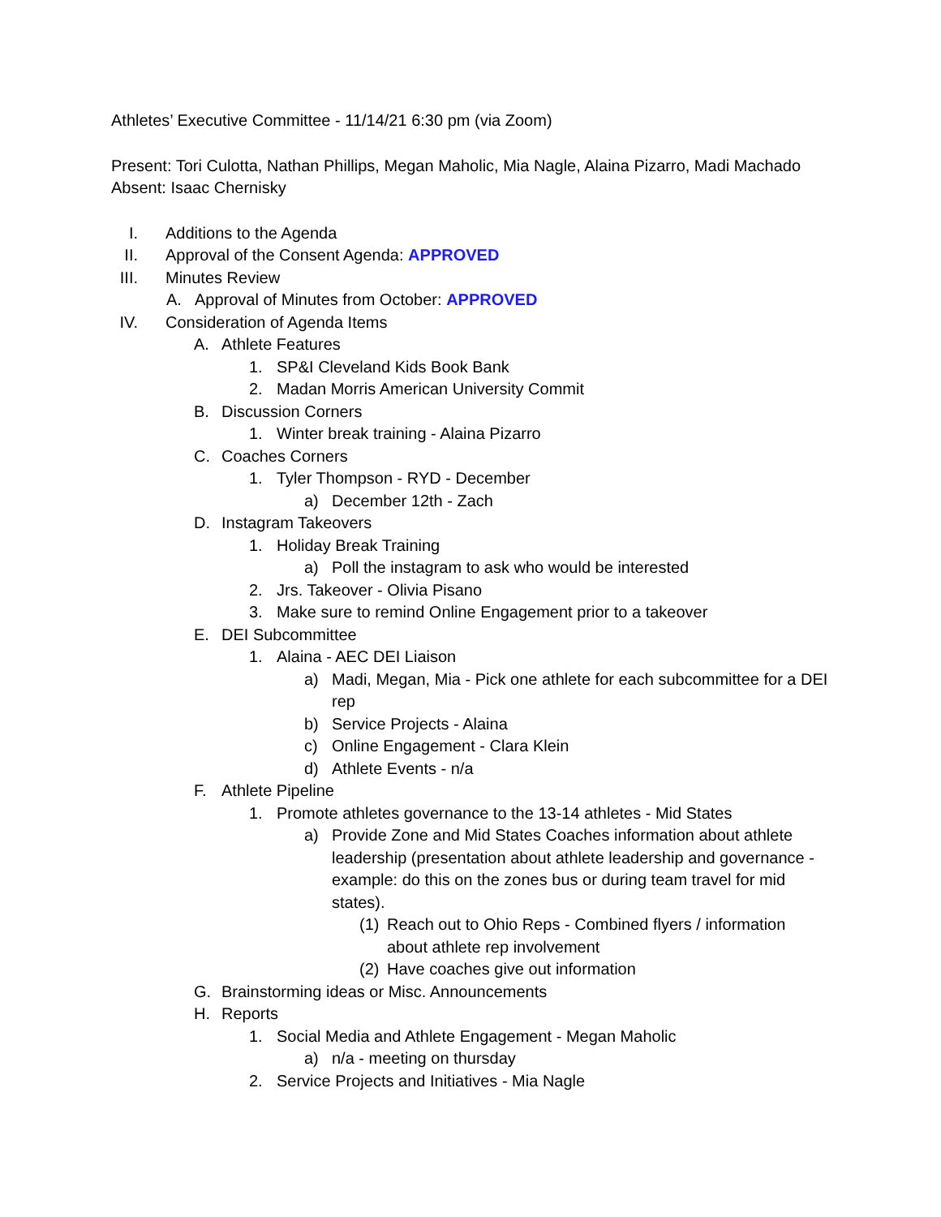Athletes’ Executive Committee - 11/14/21 6:30 pm (via Zoom)
Present: Tori Culotta, Nathan Phillips, Megan Maholic, Mia Nagle, Alaina Pizarro, Madi Machado
Absent: Isaac Chernisky
I. Additions to the Agenda
II. Approval of the Consent Agenda: APPROVED
III. Minutes Review
A. Approval of Minutes from October: APPROVED
IV. Consideration of Agenda Items
A. Athlete Features
1. SP&I Cleveland Kids Book Bank
2. Madan Morris American University Commit
B. Discussion Corners
1. Winter break training - Alaina Pizarro
C. Coaches Corners
1. Tyler Thompson - RYD - December
a) December 12th - Zach
D. Instagram Takeovers
1. Holiday Break Training
a) Poll the instagram to ask who would be interested
2. Jrs. Takeover - Olivia Pisano
3. Make sure to remind Online Engagement prior to a takeover
E. DEI Subcommittee
1. Alaina - AEC DEI Liaison
a) Madi, Megan, Mia - Pick one athlete for each subcommittee for a DEI rep
b) Service Projects - Alaina
c) Online Engagement - Clara Klein
d) Athlete Events - n/a
F. Athlete Pipeline
1. Promote athletes governance to the 13-14 athletes - Mid States
a) Provide Zone and Mid States Coaches information about athlete leadership (presentation about athlete leadership and governance - example: do this on the zones bus or during team travel for mid states).
(1) Reach out to Ohio Reps - Combined flyers / information about athlete rep involvement
(2) Have coaches give out information
G. Brainstorming ideas or Misc. Announcements
H. Reports
1. Social Media and Athlete Engagement - Megan Maholic
a) n/a - meeting on thursday
2. Service Projects and Initiatives - Mia Nagle